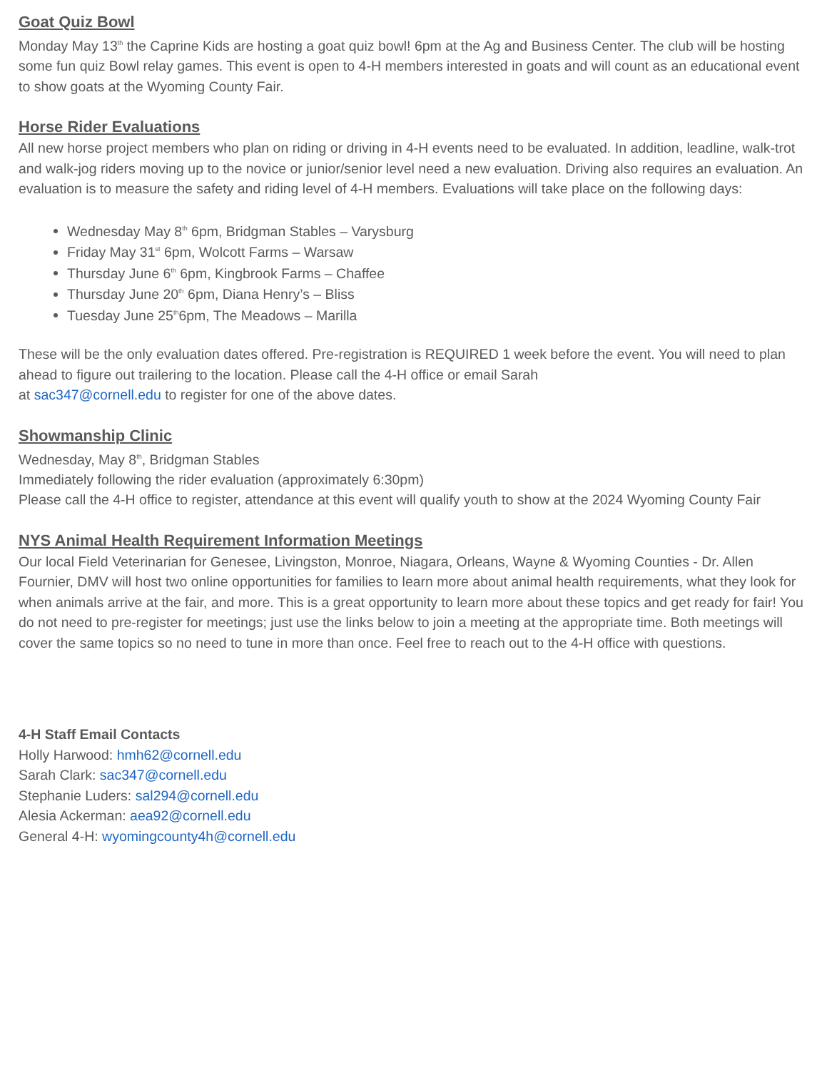Goat Quiz Bowl
Monday May 13<sup>th</sup> the Caprine Kids are hosting a goat quiz bowl! 6pm at the Ag and Business Center. The club will be hosting some fun quiz Bowl relay games. This event is open to 4-H members interested in goats and will count as an educational event to show goats at the Wyoming County Fair.
Horse Rider Evaluations
All new horse project members who plan on riding or driving in 4-H events need to be evaluated. In addition, leadline, walk-trot and walk-jog riders moving up to the novice or junior/senior level need a new evaluation. Driving also requires an evaluation. An evaluation is to measure the safety and riding level of 4-H members. Evaluations will take place on the following days:
Wednesday May 8<sup>th</sup> 6pm, Bridgman Stables – Varysburg
Friday May 31<sup>st</sup> 6pm, Wolcott Farms – Warsaw
Thursday June 6<sup>th</sup> 6pm, Kingbrook Farms – Chaffee
Thursday June 20<sup>th</sup> 6pm, Diana Henry’s – Bliss
Tuesday June 25<sup>th</sup>6pm, The Meadows – Marilla
These will be the only evaluation dates offered. Pre-registration is REQUIRED 1 week before the event. You will need to plan ahead to figure out trailering to the location. Please call the 4-H office or email Sarah
at sac347@cornell.edu to register for one of the above dates.
Showmanship Clinic
Wednesday, May 8<sup>th</sup>, Bridgman Stables
Immediately following the rider evaluation (approximately 6:30pm)
Please call the 4-H office to register, attendance at this event will qualify youth to show at the 2024 Wyoming County Fair
NYS Animal Health Requirement Information Meetings
Our local Field Veterinarian for Genesee, Livingston, Monroe, Niagara, Orleans, Wayne & Wyoming Counties - Dr. Allen Fournier, DMV will host two online opportunities for families to learn more about animal health requirements, what they look for when animals arrive at the fair, and more. This is a great opportunity to learn more about these topics and get ready for fair! You do not need to pre-register for meetings; just use the links below to join a meeting at the appropriate time. Both meetings will cover the same topics so no need to tune in more than once. Feel free to reach out to the 4-H office with questions.
4-H Staff Email Contacts
Holly Harwood: hmh62@cornell.edu
Sarah Clark: sac347@cornell.edu
Stephanie Luders: sal294@cornell.edu
Alesia Ackerman: aea92@cornell.edu
General 4-H: wyomingcounty4h@cornell.edu